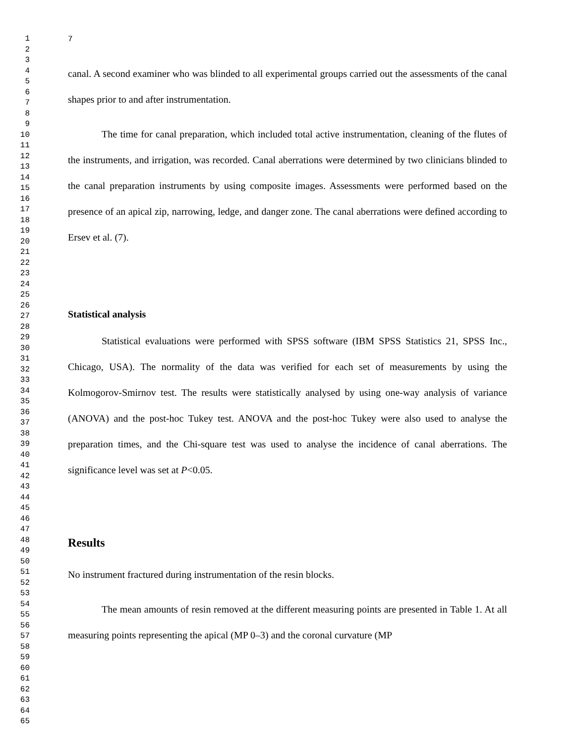1
2
3
4
5
6
7
8
9
10
11
12
13
14
15
16
17
18
19
20
21
22
23
24
25
26
27
28
29
30
31
32
33
34
35
36
37
38
39
40
41
42
43
44
45
46
47
48
49
50
51
52
53
54
55
56
57
58
59
60
61
62
63
64
65
7
canal. A second examiner who was blinded to all experimental groups carried out the assessments of the canal shapes prior to and after instrumentation.
The time for canal preparation, which included total active instrumentation, cleaning of the flutes of the instruments, and irrigation, was recorded. Canal aberrations were determined by two clinicians blinded to the canal preparation instruments by using composite images. Assessments were performed based on the presence of an apical zip, narrowing, ledge, and danger zone. The canal aberrations were defined according to Ersev et al. (7).
Statistical analysis
Statistical evaluations were performed with SPSS software (IBM SPSS Statistics 21, SPSS Inc., Chicago, USA). The normality of the data was verified for each set of measurements by using the Kolmogorov-Smirnov test. The results were statistically analysed by using one-way analysis of variance (ANOVA) and the post-hoc Tukey test. ANOVA and the post-hoc Tukey were also used to analyse the preparation times, and the Chi-square test was used to analyse the incidence of canal aberrations. The significance level was set at P<0.05.
Results
No instrument fractured during instrumentation of the resin blocks.
The mean amounts of resin removed at the different measuring points are presented in Table 1. At all measuring points representing the apical (MP 0–3) and the coronal curvature (MP